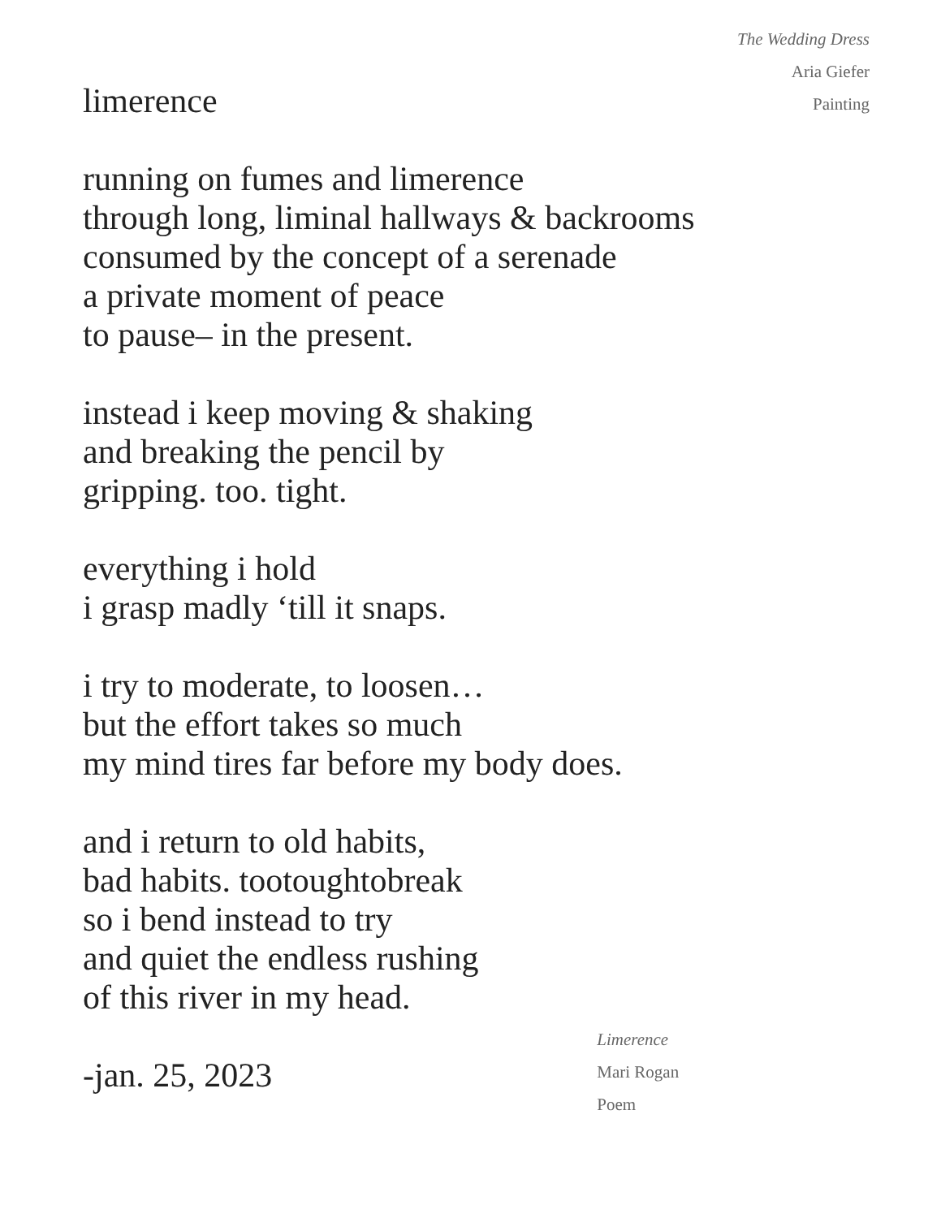The Wedding Dress
Aria Giefer
Painting
limerence
running on fumes and limerence
through long, liminal hallways & backrooms
consumed by the concept of a serenade
a private moment of peace
to pause– in the present.
instead i keep moving & shaking
and breaking the pencil by
gripping. too. tight.
everything i hold
i grasp madly ‘till it snaps.
i try to moderate, to loosen…
but the effort takes so much
my mind tires far before my body does.
and i return to old habits,
bad habits. tootoughtobreak
so i bend instead to try
and quiet the endless rushing
of this river in my head.
-jan. 25, 2023
Limerence
Mari Rogan
Poem